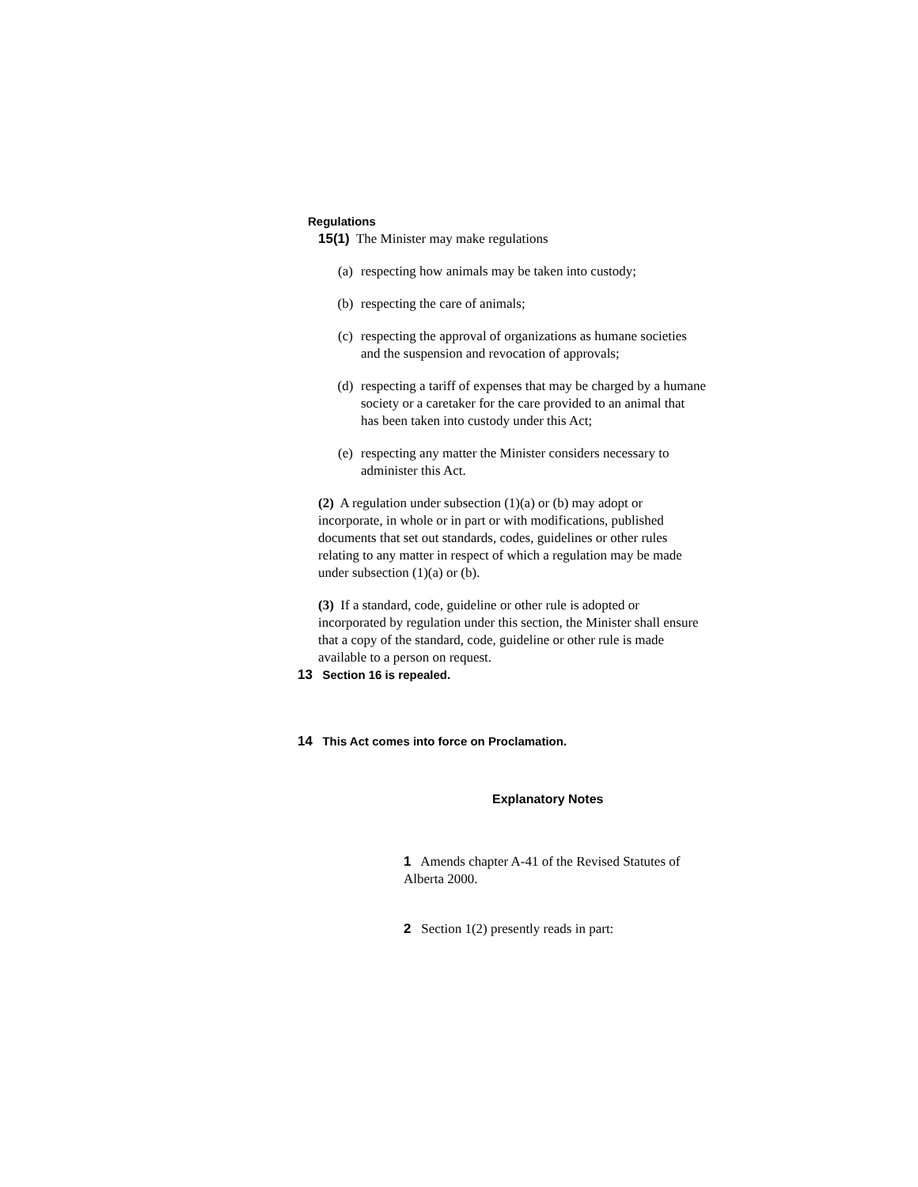Regulations
15(1) The Minister may make regulations
(a) respecting how animals may be taken into custody;
(b) respecting the care of animals;
(c) respecting the approval of organizations as humane societies and the suspension and revocation of approvals;
(d) respecting a tariff of expenses that may be charged by a humane society or a caretaker for the care provided to an animal that has been taken into custody under this Act;
(e) respecting any matter the Minister considers necessary to administer this Act.
(2) A regulation under subsection (1)(a) or (b) may adopt or incorporate, in whole or in part or with modifications, published documents that set out standards, codes, guidelines or other rules relating to any matter in respect of which a regulation may be made under subsection (1)(a) or (b).
(3) If a standard, code, guideline or other rule is adopted or incorporated by regulation under this section, the Minister shall ensure that a copy of the standard, code, guideline or other rule is made available to a person on request.
13 Section 16 is repealed.
14 This Act comes into force on Proclamation.
Explanatory Notes
1 Amends chapter A-41 of the Revised Statutes of Alberta 2000.
2 Section 1(2) presently reads in part: